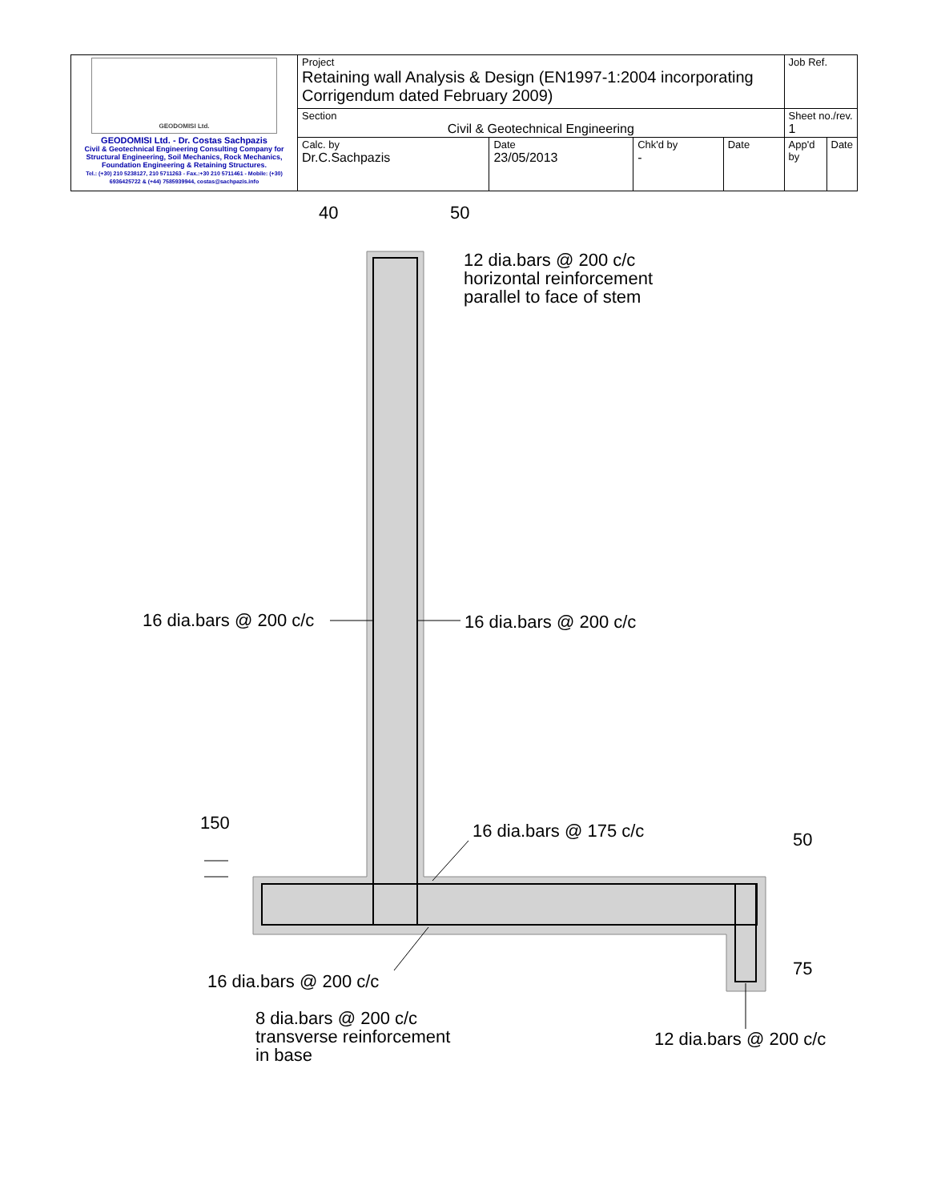| GEODOMISI Ltd. GEODOMISI Ltd. - Dr. Costas Sachpazis Civil & Geotechnical Engineering Consulting Company for Structural Engineering, Soil Mechanics, Rock Mechanics, Foundation Engineering & Retaining Structures. Tel.: (+30) 210 5238127, 210 5711263 - Fax.:+30 210 5711461 - Mobile: (+30) 6936425722 & (+44) 7585939944, costas@sachpazis.info | Project Retaining wall Analysis & Design (EN1997-1:2004 incorporating Corrigendum dated February 2009) | | | | Job Ref. | |
| | Section Civil & Geotechnical Engineering | | | | Sheet no./rev. 1 | |
| | Calc. by Dr.C.Sachpazis | Date 23/05/2013 | Chk'd by - | Date | App'd by | Date |
40 50
12 dia.bars @ 200 c/c
horizontal reinforcement
parallel to face of stem
16 dia.bars @ 200 c/c 16 dia.bars @ 200 c/c
150 16 dia.bars @ 175 c/c 50
75
16 dia.bars @ 200 c/c
8 dia.bars @ 200 c/c
transverse reinforcement
in base
12 dia.bars @ 200 c/c